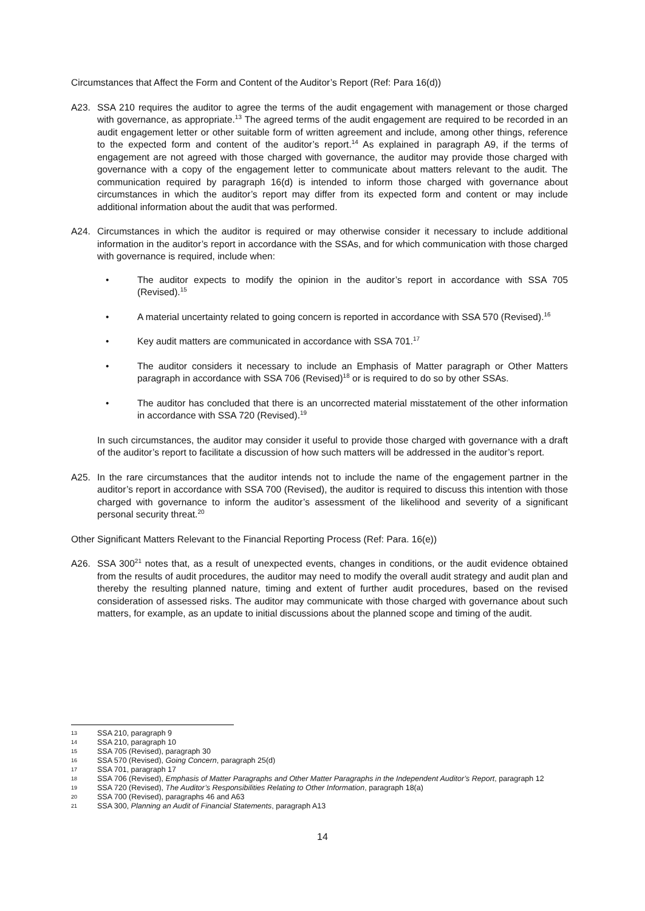Circumstances that Affect the Form and Content of the Auditor’s Report (Ref: Para 16(d))
A23. SSA 210 requires the auditor to agree the terms of the audit engagement with management or those charged with governance, as appropriate.<sup>13</sup> The agreed terms of the audit engagement are required to be recorded in an audit engagement letter or other suitable form of written agreement and include, among other things, reference to the expected form and content of the auditor’s report.<sup>14</sup> As explained in paragraph A9, if the terms of engagement are not agreed with those charged with governance, the auditor may provide those charged with governance with a copy of the engagement letter to communicate about matters relevant to the audit. The communication required by paragraph 16(d) is intended to inform those charged with governance about circumstances in which the auditor’s report may differ from its expected form and content or may include additional information about the audit that was performed.
A24. Circumstances in which the auditor is required or may otherwise consider it necessary to include additional information in the auditor’s report in accordance with the SSAs, and for which communication with those charged with governance is required, include when:
• The auditor expects to modify the opinion in the auditor’s report in accordance with SSA 705 (Revised).<sup>15</sup>
• A material uncertainty related to going concern is reported in accordance with SSA 570 (Revised).<sup>16</sup>
• Key audit matters are communicated in accordance with SSA 701.<sup>17</sup>
• The auditor considers it necessary to include an Emphasis of Matter paragraph or Other Matters paragraph in accordance with SSA 706 (Revised)<sup>18</sup> or is required to do so by other SSAs.
• The auditor has concluded that there is an uncorrected material misstatement of the other information in accordance with SSA 720 (Revised).<sup>19</sup>
In such circumstances, the auditor may consider it useful to provide those charged with governance with a draft of the auditor’s report to facilitate a discussion of how such matters will be addressed in the auditor’s report.
A25. In the rare circumstances that the auditor intends not to include the name of the engagement partner in the auditor’s report in accordance with SSA 700 (Revised), the auditor is required to discuss this intention with those charged with governance to inform the auditor’s assessment of the likelihood and severity of a significant personal security threat.<sup>20</sup>
Other Significant Matters Relevant to the Financial Reporting Process (Ref: Para. 16(e))
A26. SSA 300<sup>21</sup> notes that, as a result of unexpected events, changes in conditions, or the audit evidence obtained from the results of audit procedures, the auditor may need to modify the overall audit strategy and audit plan and thereby the resulting planned nature, timing and extent of further audit procedures, based on the revised consideration of assessed risks. The auditor may communicate with those charged with governance about such matters, for example, as an update to initial discussions about the planned scope and timing of the audit.
13 SSA 210, paragraph 9
14 SSA 210, paragraph 10
15 SSA 705 (Revised), paragraph 30
16 SSA 570 (Revised), Going Concern, paragraph 25(d)
17 SSA 701, paragraph 17
18 SSA 706 (Revised), Emphasis of Matter Paragraphs and Other Matter Paragraphs in the Independent Auditor’s Report, paragraph 12
19 SSA 720 (Revised), The Auditor’s Responsibilities Relating to Other Information, paragraph 18(a)
20 SSA 700 (Revised), paragraphs 46 and A63
21 SSA 300, Planning an Audit of Financial Statements, paragraph A13
14